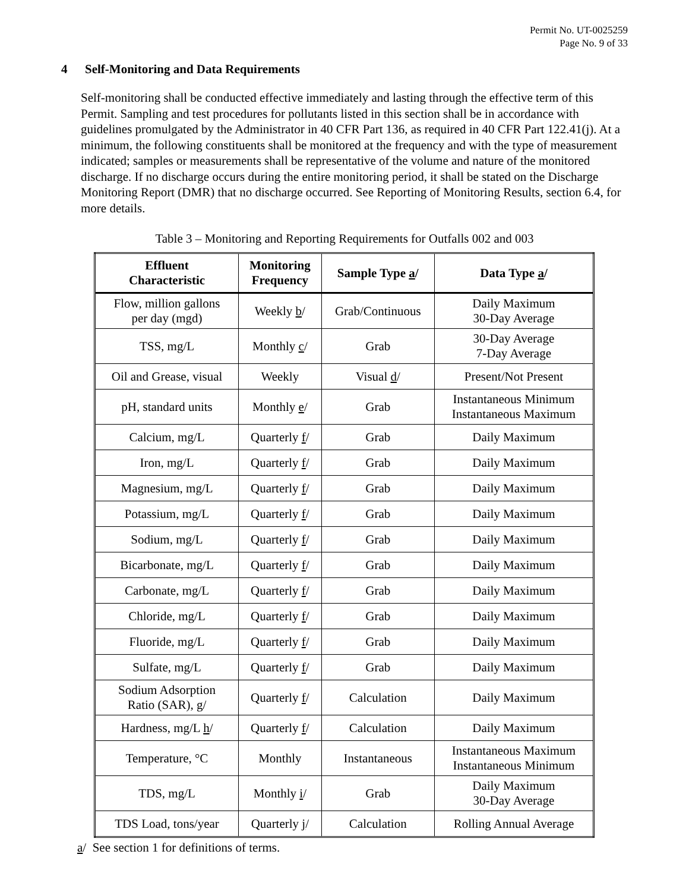Permit No. UT-0025259
Page No. 9 of 33
4 Self-Monitoring and Data Requirements
Self-monitoring shall be conducted effective immediately and lasting through the effective term of this Permit. Sampling and test procedures for pollutants listed in this section shall be in accordance with guidelines promulgated by the Administrator in 40 CFR Part 136, as required in 40 CFR Part 122.41(j). At a minimum, the following constituents shall be monitored at the frequency and with the type of measurement indicated; samples or measurements shall be representative of the volume and nature of the monitored discharge. If no discharge occurs during the entire monitoring period, it shall be stated on the Discharge Monitoring Report (DMR) that no discharge occurred. See Reporting of Monitoring Results, section 6.4, for more details.
Table 3 – Monitoring and Reporting Requirements for Outfalls 002 and 003
| Effluent Characteristic | Monitoring Frequency | Sample Type a / | Data Type a / |
| --- | --- | --- | --- |
| Flow, million gallons per day (mgd) | Weekly b / | Grab/Continuous | Daily Maximum 30-Day Average |
| TSS, mg/L | Monthly c / | Grab | 30-Day Average 7-Day Average |
| Oil and Grease, visual | Weekly | Visual d / | Present/Not Present |
| pH, standard units | Monthly e / | Grab | Instantaneous Minimum Instantaneous Maximum |
| Calcium, mg/L | Quarterly f / | Grab | Daily Maximum |
| Iron, mg/L | Quarterly f / | Grab | Daily Maximum |
| Magnesium, mg/L | Quarterly f / | Grab | Daily Maximum |
| Potassium, mg/L | Quarterly f / | Grab | Daily Maximum |
| Sodium, mg/L | Quarterly f / | Grab | Daily Maximum |
| Bicarbonate, mg/L | Quarterly f / | Grab | Daily Maximum |
| Carbonate, mg/L | Quarterly f / | Grab | Daily Maximum |
| Chloride, mg/L | Quarterly f / | Grab | Daily Maximum |
| Fluoride, mg/L | Quarterly f / | Grab | Daily Maximum |
| Sulfate, mg/L | Quarterly f / | Grab | Daily Maximum |
| Sodium Adsorption Ratio (SAR), g / | Quarterly f / | Calculation | Daily Maximum |
| Hardness, mg/L h / | Quarterly f / | Calculation | Daily Maximum |
| Temperature, °C | Monthly | Instantaneous | Instantaneous Maximum Instantaneous Minimum |
| TDS, mg/L | Monthly i / | Grab | Daily Maximum 30-Day Average |
| TDS Load, tons/year | Quarterly j / | Calculation | Rolling Annual Average |
a/ See section 1 for definitions of terms.